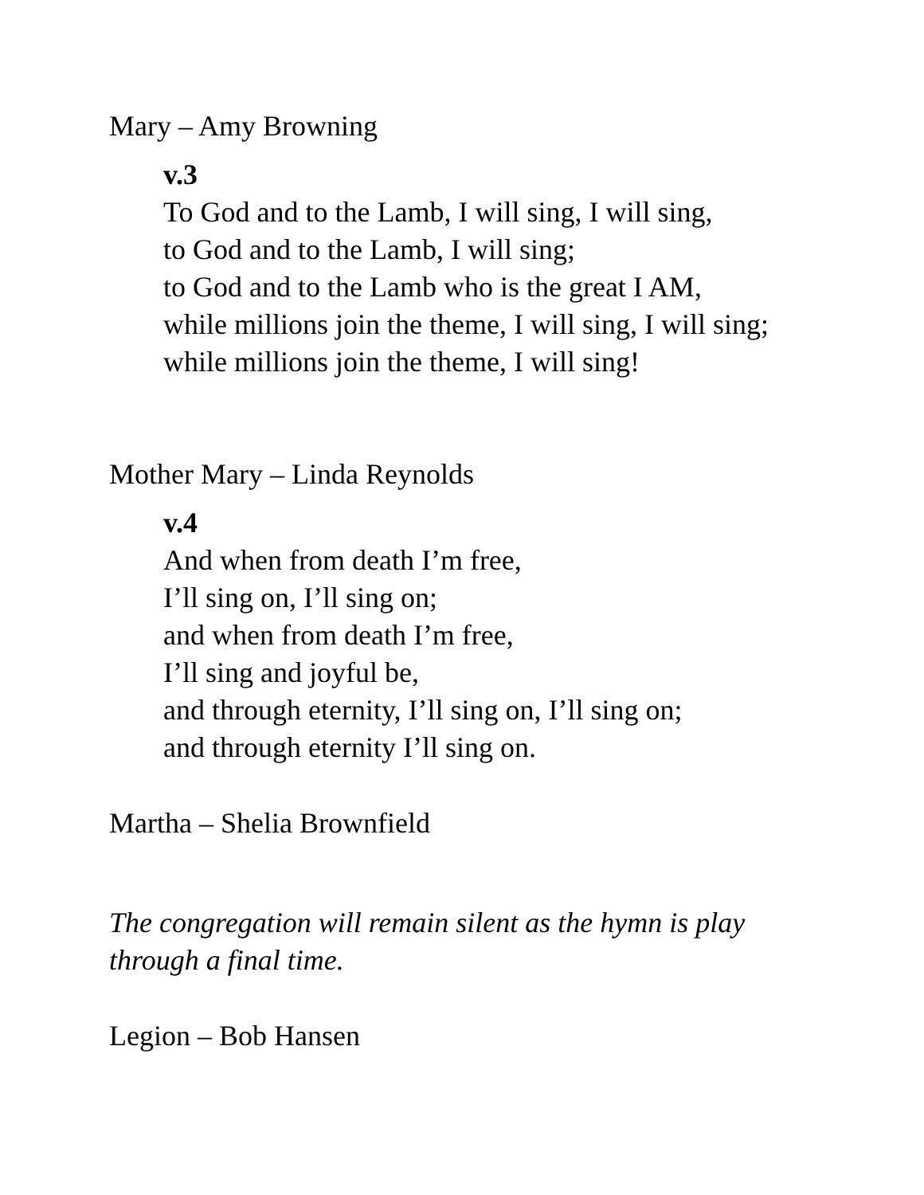Mary – Amy Browning
v.3
To God and to the Lamb, I will sing, I will sing,
to God and to the Lamb, I will sing;
to God and to the Lamb who is the great I AM,
while millions join the theme, I will sing, I will sing;
while millions join the theme, I will sing!
Mother Mary – Linda Reynolds
v.4
And when from death I’m free,
I’ll sing on, I’ll sing on;
and when from death I’m free,
I’ll sing and joyful be,
and through eternity, I’ll sing on, I’ll sing on;
and through eternity I’ll sing on.
Martha – Shelia Brownfield
The congregation will remain silent as the hymn is play
through a final time.
Legion – Bob Hansen